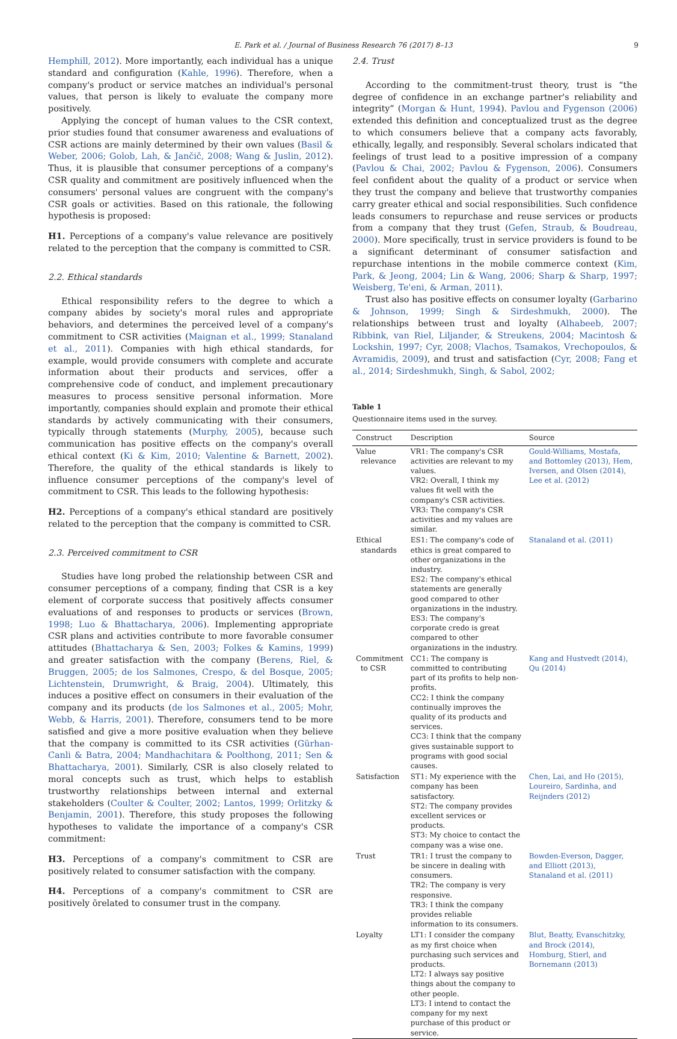E. Park et al. / Journal of Business Research 76 (2017) 8–13 9
Hemphill, 2012). More importantly, each individual has a unique standard and configuration (Kahle, 1996). Therefore, when a company's product or service matches an individual's personal values, that person is likely to evaluate the company more positively.
Applying the concept of human values to the CSR context, prior studies found that consumer awareness and evaluations of CSR actions are mainly determined by their own values (Basil & Weber, 2006; Golob, Lah, & Jančič, 2008; Wang & Juslin, 2012). Thus, it is plausible that consumer perceptions of a company's CSR quality and commitment are positively influenced when the consumers' personal values are congruent with the company's CSR goals or activities. Based on this rationale, the following hypothesis is proposed:
H1. Perceptions of a company's value relevance are positively related to the perception that the company is committed to CSR.
2.2. Ethical standards
Ethical responsibility refers to the degree to which a company abides by society's moral rules and appropriate behaviors, and determines the perceived level of a company's commitment to CSR activities (Maignan et al., 1999; Stanaland et al., 2011). Companies with high ethical standards, for example, would provide consumers with complete and accurate information about their products and services, offer a comprehensive code of conduct, and implement precautionary measures to process sensitive personal information. More importantly, companies should explain and promote their ethical standards by actively communicating with their consumers, typically through statements (Murphy, 2005), because such communication has positive effects on the company's overall ethical context (Ki & Kim, 2010; Valentine & Barnett, 2002). Therefore, the quality of the ethical standards is likely to influence consumer perceptions of the company's level of commitment to CSR. This leads to the following hypothesis:
H2. Perceptions of a company's ethical standard are positively related to the perception that the company is committed to CSR.
2.3. Perceived commitment to CSR
Studies have long probed the relationship between CSR and consumer perceptions of a company, finding that CSR is a key element of corporate success that positively affects consumer evaluations of and responses to products or services (Brown, 1998; Luo & Bhattacharya, 2006). Implementing appropriate CSR plans and activities contribute to more favorable consumer attitudes (Bhattacharya & Sen, 2003; Folkes & Kamins, 1999) and greater satisfaction with the company (Berens, Riel, & Bruggen, 2005; de los Salmones, Crespo, & del Bosque, 2005; Lichtenstein, Drumwright, & Braig, 2004). Ultimately, this induces a positive effect on consumers in their evaluation of the company and its products (de los Salmones et al., 2005; Mohr, Webb, & Harris, 2001). Therefore, consumers tend to be more satisfied and give a more positive evaluation when they believe that the company is committed to its CSR activities (Gürhan-Canli & Batra, 2004; Mandhachitara & Poolthong, 2011; Sen & Bhattacharya, 2001). Similarly, CSR is also closely related to moral concepts such as trust, which helps to establish trustworthy relationships between internal and external stakeholders (Coulter & Coulter, 2002; Lantos, 1999; Orlitzky & Benjamin, 2001). Therefore, this study proposes the following hypotheses to validate the importance of a company's CSR commitment:
H3. Perceptions of a company's commitment to CSR are positively related to consumer satisfaction with the company.
H4. Perceptions of a company's commitment to CSR are positively õrelated to consumer trust in the company.
2.4. Trust
According to the commitment-trust theory, trust is “the degree of confidence in an exchange partner's reliability and integrity” (Morgan & Hunt, 1994). Pavlou and Fygenson (2006) extended this definition and conceptualized trust as the degree to which consumers believe that a company acts favorably, ethically, legally, and responsibly. Several scholars indicated that feelings of trust lead to a positive impression of a company (Pavlou & Chai, 2002; Pavlou & Fygenson, 2006). Consumers feel confident about the quality of a product or service when they trust the company and believe that trustworthy companies carry greater ethical and social responsibilities. Such confidence leads consumers to repurchase and reuse services or products from a company that they trust (Gefen, Straub, & Boudreau, 2000). More specifically, trust in service providers is found to be a significant determinant of consumer satisfaction and repurchase intentions in the mobile commerce context (Kim, Park, & Jeong, 2004; Lin & Wang, 2006; Sharp & Sharp, 1997; Weisberg, Te'eni, & Arman, 2011).
Trust also has positive effects on consumer loyalty (Garbarino & Johnson, 1999; Singh & Sirdeshmukh, 2000). The relationships between trust and loyalty (Alhabeeb, 2007; Ribbink, van Riel, Liljander, & Streukens, 2004; Macintosh & Lockshin, 1997; Cyr, 2008; Vlachos, Tsamakos, Vrechopoulos, & Avramidis, 2009), and trust and satisfaction (Cyr, 2008; Fang et al., 2014; Sirdeshmukh, Singh, & Sabol, 2002;
Table 1
Questionnaire items used in the survey.
| Construct | Description | Source |
| --- | --- | --- |
| Value relevance | VR1: The company's CSR activities are relevant to my values. VR2: Overall, I think my values fit well with the company's CSR activities. VR3: The company's CSR activities and my values are similar. | Gould-Williams, Mostafa, and Bottomley (2013), Hem, Iversen, and Olsen (2014), Lee et al. (2012) |
| Ethical standards | ES1: The company's code of ethics is great compared to other organizations in the industry. ES2: The company's ethical statements are generally good compared to other organizations in the industry. ES3: The company's corporate credo is great compared to other organizations in the industry. | Stanaland et al. (2011) |
| Commitment to CSR | CC1: The company is committed to contributing part of its profits to help non-profits. CC2: I think the company continually improves the quality of its products and services. CC3: I think that the company gives sustainable support to programs with good social causes. | Kang and Hustvedt (2014), Qu (2014) |
| Satisfaction | ST1: My experience with the company has been satisfactory. ST2: The company provides excellent services or products. ST3: My choice to contact the company was a wise one. | Chen, Lai, and Ho (2015), Loureiro, Sardinha, and Reijnders (2012) |
| Trust | TR1: I trust the company to be sincere in dealing with consumers. TR2: The company is very responsive. TR3: I think the company provides reliable information to its consumers. | Bowden-Everson, Dagger, and Elliott (2013), Stanaland et al. (2011) |
| Loyalty | LT1: I consider the company as my first choice when purchasing such services and products. LT2: I always say positive things about the company to other people. LT3: I intend to contact the company for my next purchase of this product or service. | Blut, Beatty, Evanschitzky, and Brock (2014), Homburg, Stierl, and Bornemann (2013) |